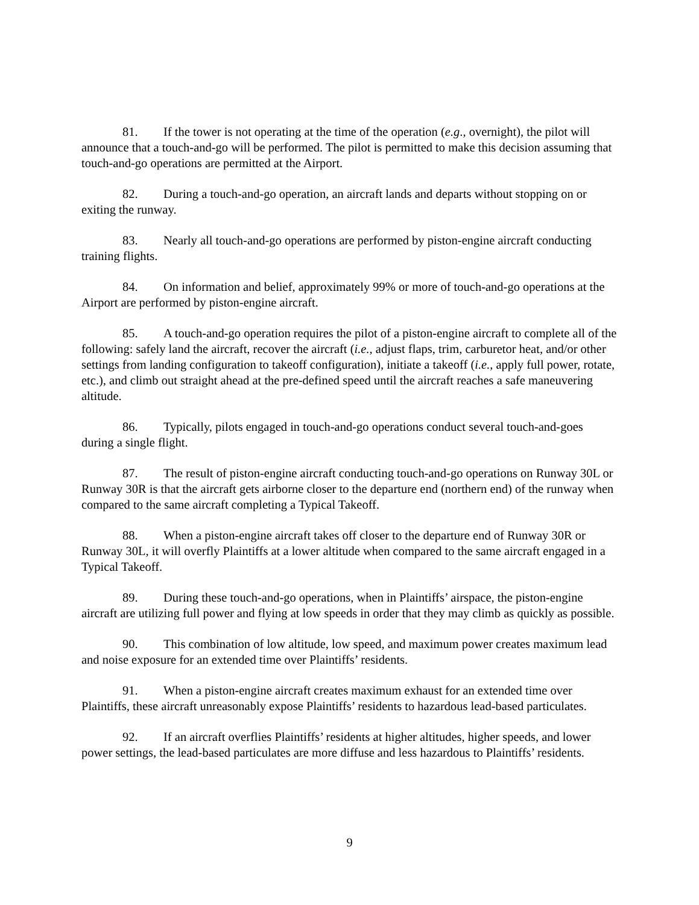81. If the tower is not operating at the time of the operation (e.g., overnight), the pilot will announce that a touch-and-go will be performed. The pilot is permitted to make this decision assuming that touch-and-go operations are permitted at the Airport.
82. During a touch-and-go operation, an aircraft lands and departs without stopping on or exiting the runway.
83. Nearly all touch-and-go operations are performed by piston-engine aircraft conducting training flights.
84. On information and belief, approximately 99% or more of touch-and-go operations at the Airport are performed by piston-engine aircraft.
85. A touch-and-go operation requires the pilot of a piston-engine aircraft to complete all of the following: safely land the aircraft, recover the aircraft (i.e., adjust flaps, trim, carburetor heat, and/or other settings from landing configuration to takeoff configuration), initiate a takeoff (i.e., apply full power, rotate, etc.), and climb out straight ahead at the pre-defined speed until the aircraft reaches a safe maneuvering altitude.
86. Typically, pilots engaged in touch-and-go operations conduct several touch-and-goes during a single flight.
87. The result of piston-engine aircraft conducting touch-and-go operations on Runway 30L or Runway 30R is that the aircraft gets airborne closer to the departure end (northern end) of the runway when compared to the same aircraft completing a Typical Takeoff.
88. When a piston-engine aircraft takes off closer to the departure end of Runway 30R or Runway 30L, it will overfly Plaintiffs at a lower altitude when compared to the same aircraft engaged in a Typical Takeoff.
89. During these touch-and-go operations, when in Plaintiffs’ airspace, the piston-engine aircraft are utilizing full power and flying at low speeds in order that they may climb as quickly as possible.
90. This combination of low altitude, low speed, and maximum power creates maximum lead and noise exposure for an extended time over Plaintiffs’ residents.
91. When a piston-engine aircraft creates maximum exhaust for an extended time over Plaintiffs, these aircraft unreasonably expose Plaintiffs’ residents to hazardous lead-based particulates.
92. If an aircraft overflies Plaintiffs’ residents at higher altitudes, higher speeds, and lower power settings, the lead-based particulates are more diffuse and less hazardous to Plaintiffs’ residents.
9